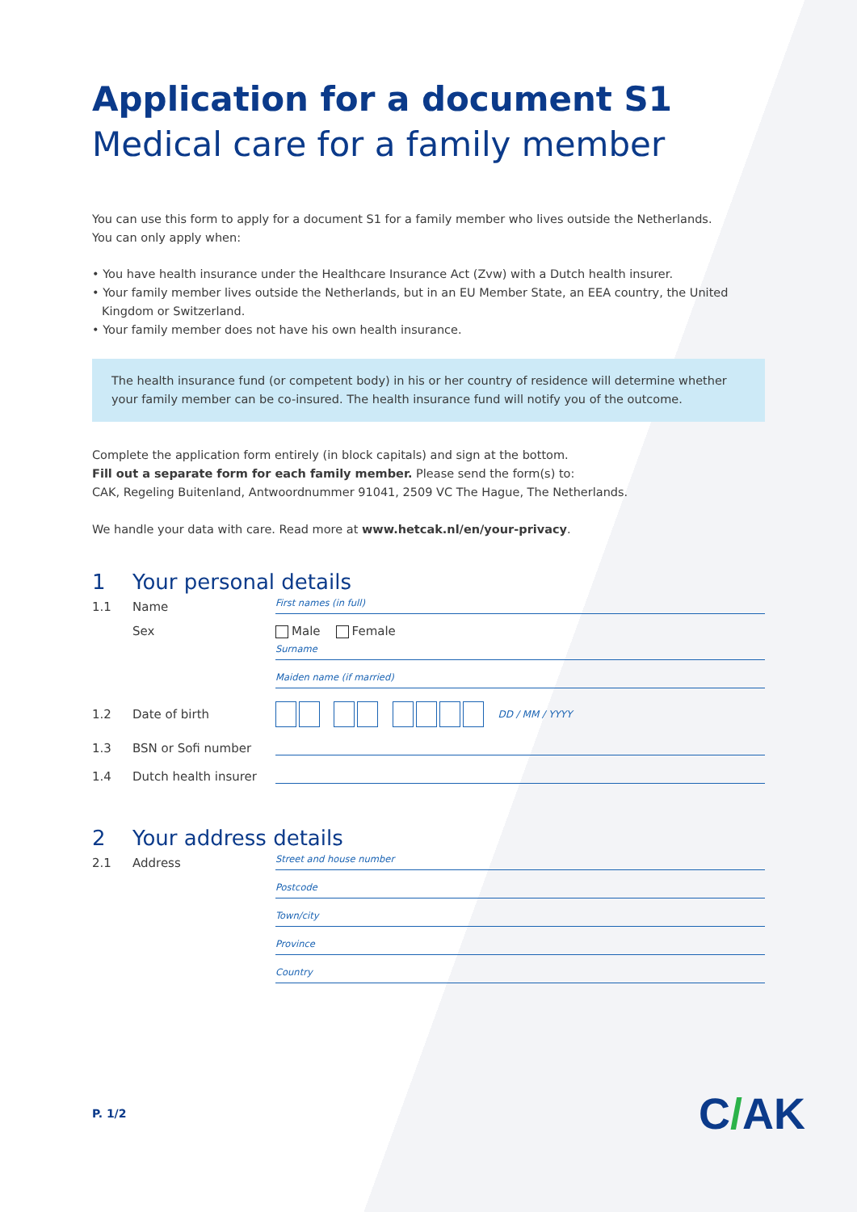Application for a document S1
Medical care for a family member
You can use this form to apply for a document S1 for a family member who lives outside the Netherlands.
You can only apply when:
• You have health insurance under the Healthcare Insurance Act (Zvw) with a Dutch health insurer.
• Your family member lives outside the Netherlands, but in an EU Member State, an EEA country, the United Kingdom or Switzerland.
• Your family member does not have his own health insurance.
The health insurance fund (or competent body) in his or her country of residence will determine whether your family member can be co-insured. The health insurance fund will notify you of the outcome.
Complete the application form entirely (in block capitals) and sign at the bottom.
Fill out a separate form for each family member. Please send the form(s) to:
CAK, Regeling Buitenland, Antwoordnummer 91041, 2509 VC The Hague, The Netherlands.
We handle your data with care. Read more at www.hetcak.nl/en/your-privacy.
1 Your personal details
1.1 Name First names (in full)
Sex Male Female
Surname
Maiden name (if married)
1.2 Date of birth DD / MM / YYYY
1.3 BSN or Sofi number
1.4 Dutch health insurer
2 Your address details
2.1 Address Street and house number
Postcode
Town/city
Province
Country
P. 1/2 C/AK